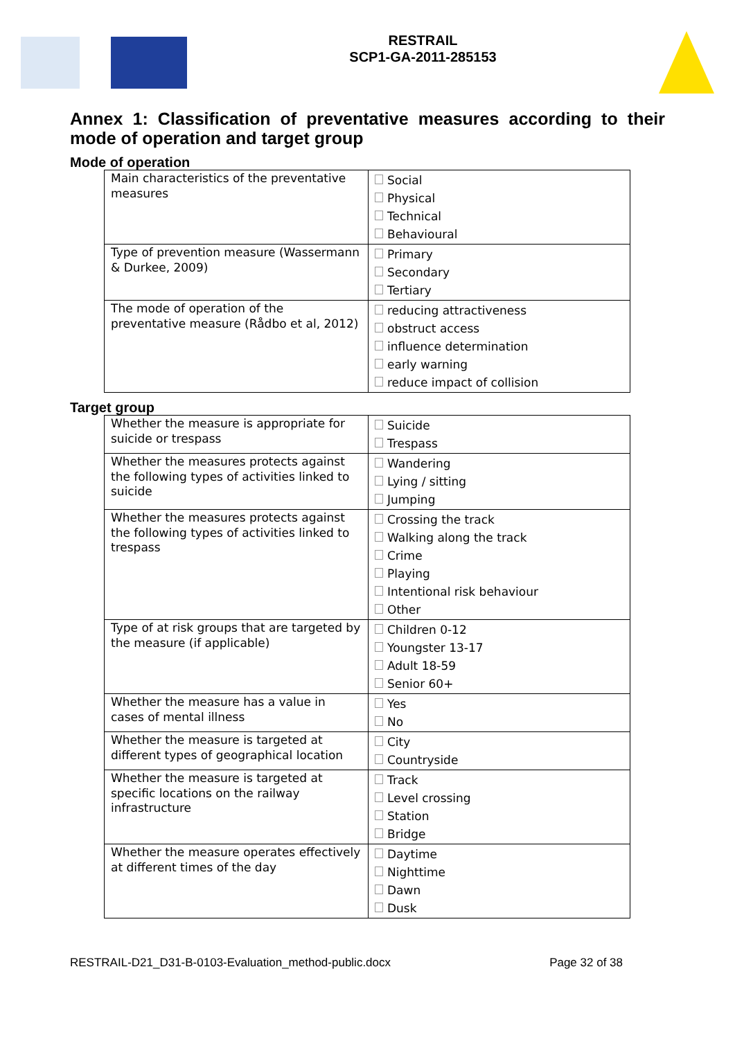RESTRAIL
SCP1-GA-2011-285153
Annex 1: Classification of preventative measures according to their mode of operation and target group
Mode of operation
| Main characteristics of the preventative measures | Social Physical Technical Behavioural |
| Type of prevention measure (Wassermann & Durkee, 2009) | Primary Secondary Tertiary |
| The mode of operation of the preventative measure (Rådbo et al, 2012) | reducing attractiveness obstruct access influence determination early warning reduce impact of collision |
Target group
| Whether the measure is appropriate for suicide or trespass | Suicide Trespass |
| Whether the measures protects against the following types of activities linked to suicide | Wandering Lying / sitting Jumping |
| Whether the measures protects against the following types of activities linked to trespass | Crossing the track Walking along the track Crime Playing Intentional risk behaviour Other |
| Type of at risk groups that are targeted by the measure (if applicable) | Children 0-12 Youngster 13-17 Adult 18-59 Senior 60+ |
| Whether the measure has a value in cases of mental illness | Yes No |
| Whether the measure is targeted at different types of geographical location | City Countryside |
| Whether the measure is targeted at specific locations on the railway infrastructure | Track Level crossing Station Bridge |
| Whether the measure operates effectively at different times of the day | Daytime Nighttime Dawn Dusk |
RESTRAIL-D21_D31-B-0103-Evaluation_method-public.docx Page 32 of 38